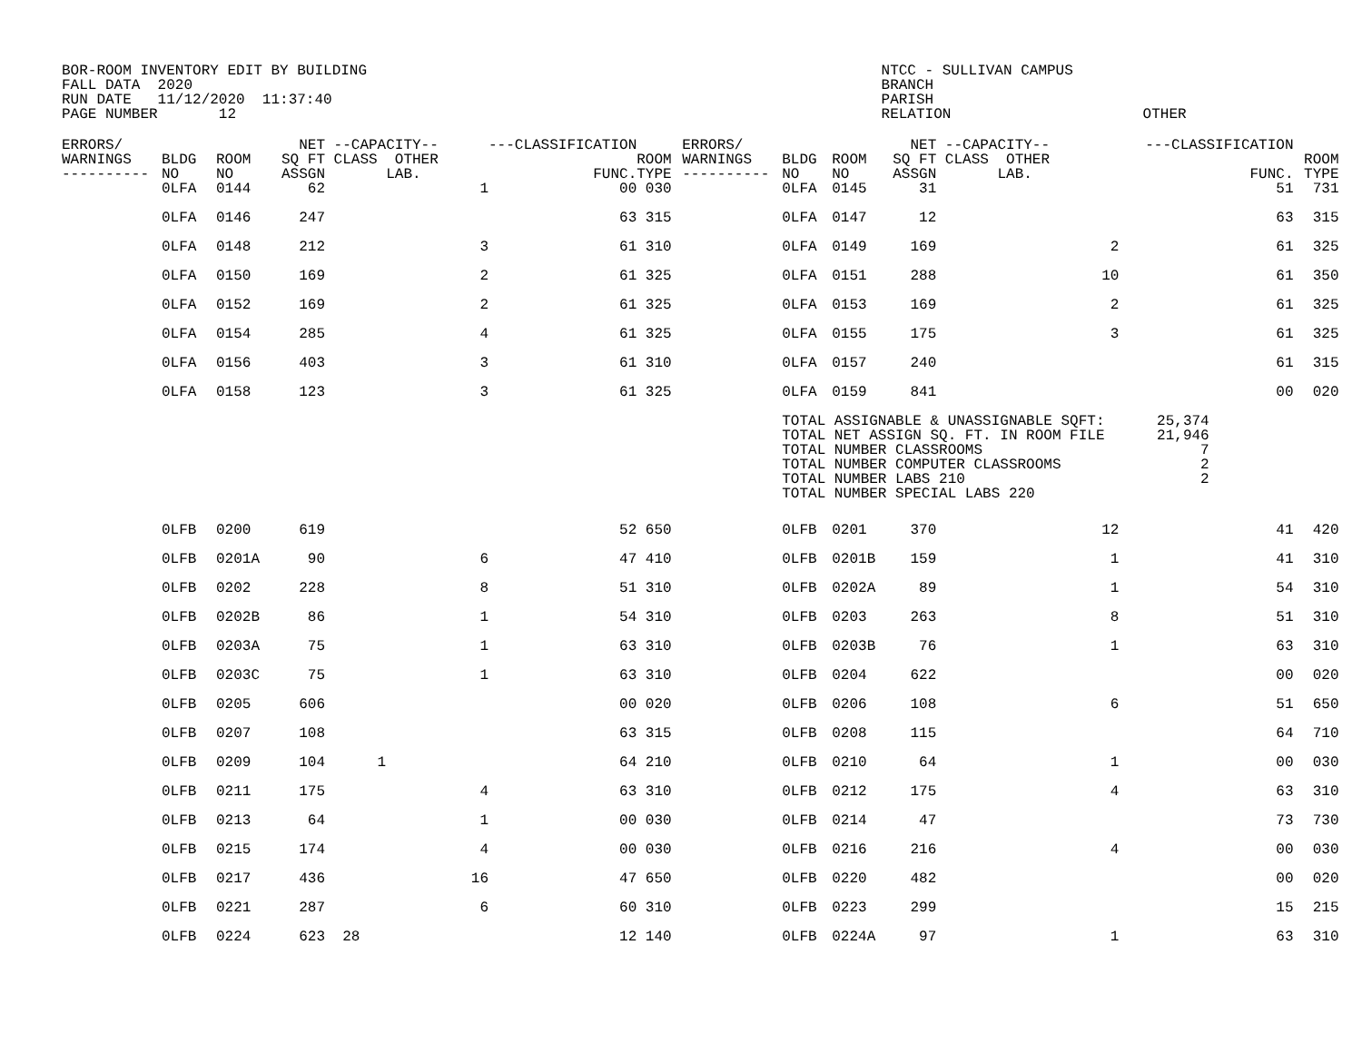BOR-ROOM INVENTORY EDIT BY BUILDING NTCC - SULLIVAN CAMPUS FALL DATA 2020 BRANCH RUN DATE 11/12/2020 11:37:40 PARISH PAGE NUMBER 12 RELATION OTHER
| ERRORS/ WARNINGS ---------- | BLDG NO | ROOM NO | NET SQ FT ASSGN | --CAPACITY-- CLASS OTHER LAB. | ---CLASSIFICATION FUNC. | ROOM TYPE | ERRORS/ WARNINGS ---------- | BLDG NO | ROOM NO | NET SQ FT ASSGN | --CAPACITY-- CLASS OTHER LAB. | ---CLASSIFICATION FUNC. | ROOM TYPE |
| --- | --- | --- | --- | --- | --- | --- | --- | --- | --- | --- | --- | --- | --- |
| | 0LFA | 0144 | 62 | 1 | 00 | 030 | | 0LFA | 0145 | 31 | | 51 | 731 |
| | 0LFA | 0146 | 247 | | 63 | 315 | | 0LFA | 0147 | 12 | | 63 | 315 |
| | 0LFA | 0148 | 212 | 3 | 61 | 310 | | 0LFA | 0149 | 169 | 2 | 61 | 325 |
| | 0LFA | 0150 | 169 | 2 | 61 | 325 | | 0LFA | 0151 | 288 | 10 | 61 | 350 |
| | 0LFA | 0152 | 169 | 2 | 61 | 325 | | 0LFA | 0153 | 169 | 2 | 61 | 325 |
| | 0LFA | 0154 | 285 | 4 | 61 | 325 | | 0LFA | 0155 | 175 | 3 | 61 | 325 |
| | 0LFA | 0156 | 403 | 3 | 61 | 310 | | 0LFA | 0157 | 240 | | 61 | 315 |
| | 0LFA | 0158 | 123 | 3 | 61 | 325 | | 0LFA | 0159 | 841 | | 00 | 020 |
| | | | | | | | | TOTAL ASSIGNABLE & UNASSIGNABLE SQFT: 25,374 TOTAL NET ASSIGN SQ. FT. IN ROOM FILE 21,946 TOTAL NUMBER CLASSROOMS 7 TOTAL NUMBER COMPUTER CLASSROOMS 2 TOTAL NUMBER LABS 210 2 TOTAL NUMBER SPECIAL LABS 220 | | | | | |
| | 0LFB | 0200 | 619 | | 52 | 650 | | 0LFB | 0201 | 370 | 12 | 41 | 420 |
| | 0LFB | 0201A | 90 | 6 | 47 | 410 | | 0LFB | 0201B | 159 | 1 | 41 | 310 |
| | 0LFB | 0202 | 228 | 8 | 51 | 310 | | 0LFB | 0202A | 89 | 1 | 54 | 310 |
| | 0LFB | 0202B | 86 | 1 | 54 | 310 | | 0LFB | 0203 | 263 | 8 | 51 | 310 |
| | 0LFB | 0203A | 75 | 1 | 63 | 310 | | 0LFB | 0203B | 76 | 1 | 63 | 310 |
| | 0LFB | 0203C | 75 | 1 | 63 | 310 | | 0LFB | 0204 | 622 | | 00 | 020 |
| | 0LFB | 0205 | 606 | | 00 | 020 | | 0LFB | 0206 | 108 | 6 | 51 | 650 |
| | 0LFB | 0207 | 108 | | 63 | 315 | | 0LFB | 0208 | 115 | | 64 | 710 |
| | 0LFB | 0209 | 104 | 1 | 64 | 210 | | 0LFB | 0210 | 64 | 1 | 00 | 030 |
| | 0LFB | 0211 | 175 | 4 | 63 | 310 | | 0LFB | 0212 | 175 | 4 | 63 | 310 |
| | 0LFB | 0213 | 64 | 1 | 00 | 030 | | 0LFB | 0214 | 47 | | 73 | 730 |
| | 0LFB | 0215 | 174 | 4 | 00 | 030 | | 0LFB | 0216 | 216 | 4 | 00 | 030 |
| | 0LFB | 0217 | 436 | 16 | 47 | 650 | | 0LFB | 0220 | 482 | | 00 | 020 |
| | 0LFB | 0221 | 287 | 6 | 60 | 310 | | 0LFB | 0223 | 299 | | 15 | 215 |
| | 0LFB | 0224 | 623 | 28 | 12 | 140 | | 0LFB | 0224A | 97 | 1 | 63 | 310 |